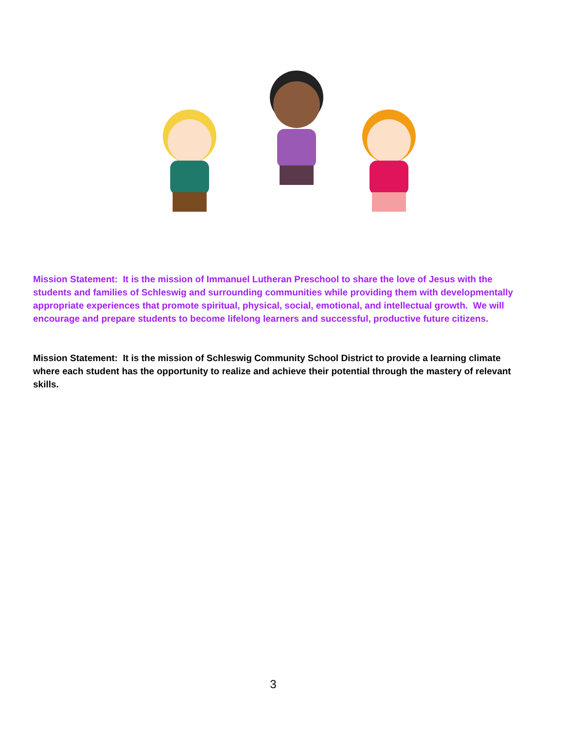Mission Statement: It is the mission of Immanuel Lutheran Preschool to share the love of Jesus with the students and families of Schleswig and surrounding communities while providing them with developmentally appropriate experiences that promote spiritual, physical, social, emotional, and intellectual growth. We will encourage and prepare students to become lifelong learners and successful, productive future citizens.
Mission Statement: It is the mission of Schleswig Community School District to provide a learning climate where each student has the opportunity to realize and achieve their potential through the mastery of relevant skills.
3